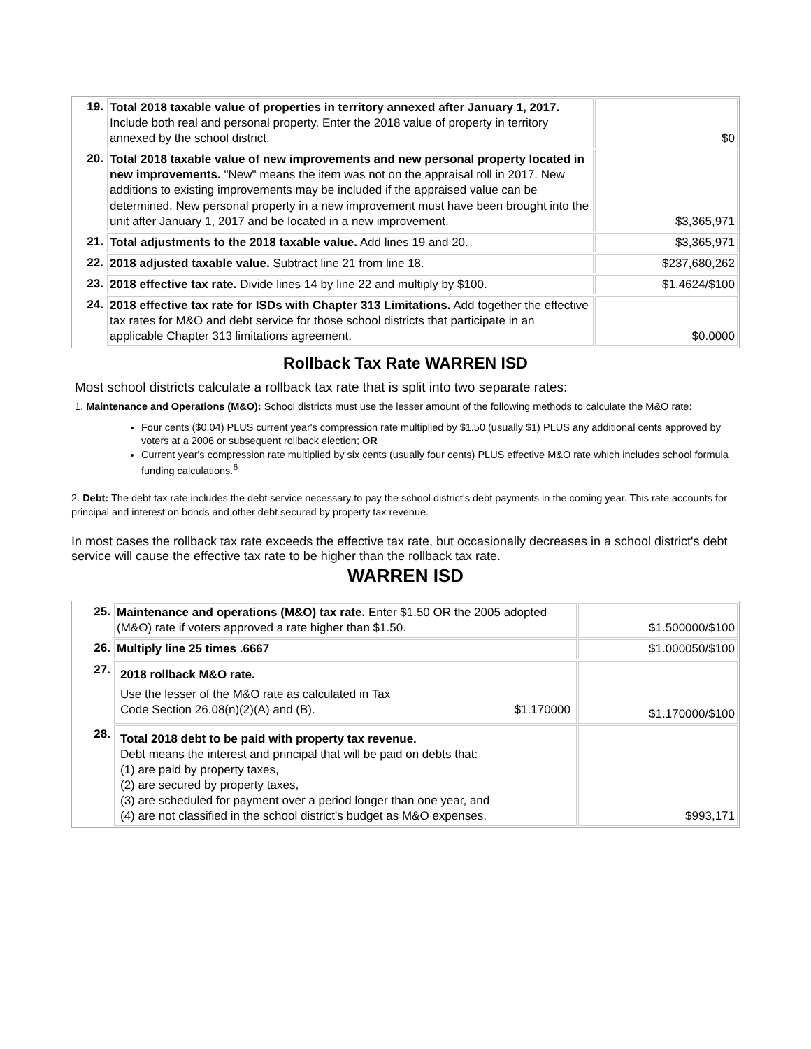| 19. | Total 2018 taxable value of properties in territory annexed after January 1, 2017. Include both real and personal property. Enter the 2018 value of property in territory annexed by the school district. | $0 |
| 20. | Total 2018 taxable value of new improvements and new personal property located in new improvements. "New" means the item was not on the appraisal roll in 2017. New additions to existing improvements may be included if the appraised value can be determined. New personal property in a new improvement must have been brought into the unit after January 1, 2017 and be located in a new improvement. | $3,365,971 |
| 21. | Total adjustments to the 2018 taxable value. Add lines 19 and 20. | $3,365,971 |
| 22. | 2018 adjusted taxable value. Subtract line 21 from line 18. | $237,680,262 |
| 23. | 2018 effective tax rate. Divide lines 14 by line 22 and multiply by $100. | $1.4624/$100 |
| 24. | 2018 effective tax rate for ISDs with Chapter 313 Limitations. Add together the effective tax rates for M&O and debt service for those school districts that participate in an applicable Chapter 313 limitations agreement. | $0.0000 |
Rollback Tax Rate WARREN ISD
Most school districts calculate a rollback tax rate that is split into two separate rates:
1. Maintenance and Operations (M&O): School districts must use the lesser amount of the following methods to calculate the M&O rate:
Four cents ($0.04) PLUS current year's compression rate multiplied by $1.50 (usually $1) PLUS any additional cents approved by voters at a 2006 or subsequent rollback election; OR
Current year's compression rate multiplied by six cents (usually four cents) PLUS effective M&O rate which includes school formula funding calculations.<sup>6</sup>
2. Debt: The debt tax rate includes the debt service necessary to pay the school district's debt payments in the coming year. This rate accounts for principal and interest on bonds and other debt secured by property tax revenue.
In most cases the rollback tax rate exceeds the effective tax rate, but occasionally decreases in a school district's debt service will cause the effective tax rate to be higher than the rollback tax rate.
WARREN ISD
| 25. | Maintenance and operations (M&O) tax rate. Enter $1.50 OR the 2005 adopted (M&O) rate if voters approved a rate higher than $1.50. | $1.500000/$100 |
| 26. | Multiply line 25 times .6667 | $1.000050/$100 |
| 27. | 2018 rollback M&O rate. Use the lesser of the M&O rate as calculated in Tax Code Section 26.08(n)(2)(A) and (B). $1.170000 | $1.170000/$100 |
| 28. | Total 2018 debt to be paid with property tax revenue. Debt means the interest and principal that will be paid on debts that: (1) are paid by property taxes, (2) are secured by property taxes, (3) are scheduled for payment over a period longer than one year, and (4) are not classified in the school district's budget as M&O expenses. | $993,171 |